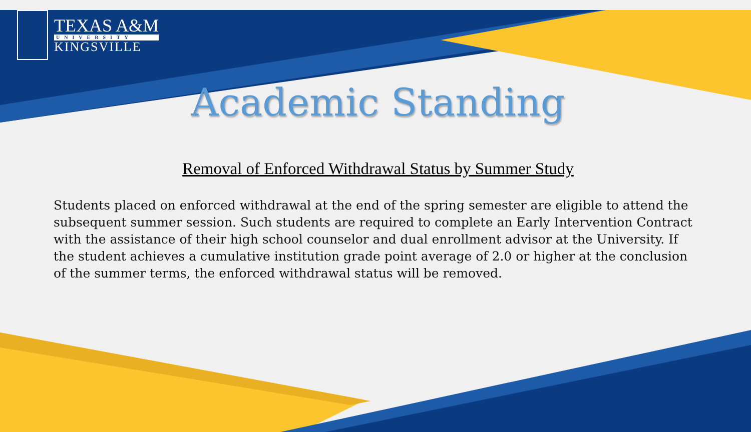TEXAS A&M
UNIVERSITY
KINGSVILLE
Academic Standing
Removal of Enforced Withdrawal Status by Summer Study
Students placed on enforced withdrawal at the end of the spring semester are eligible to attend the subsequent summer session. Such students are required to complete an Early Intervention Contract with the assistance of their high school counselor and dual enrollment advisor at the University. If the student achieves a cumulative institution grade point average of 2.0 or higher at the conclusion of the summer terms, the enforced withdrawal status will be removed.